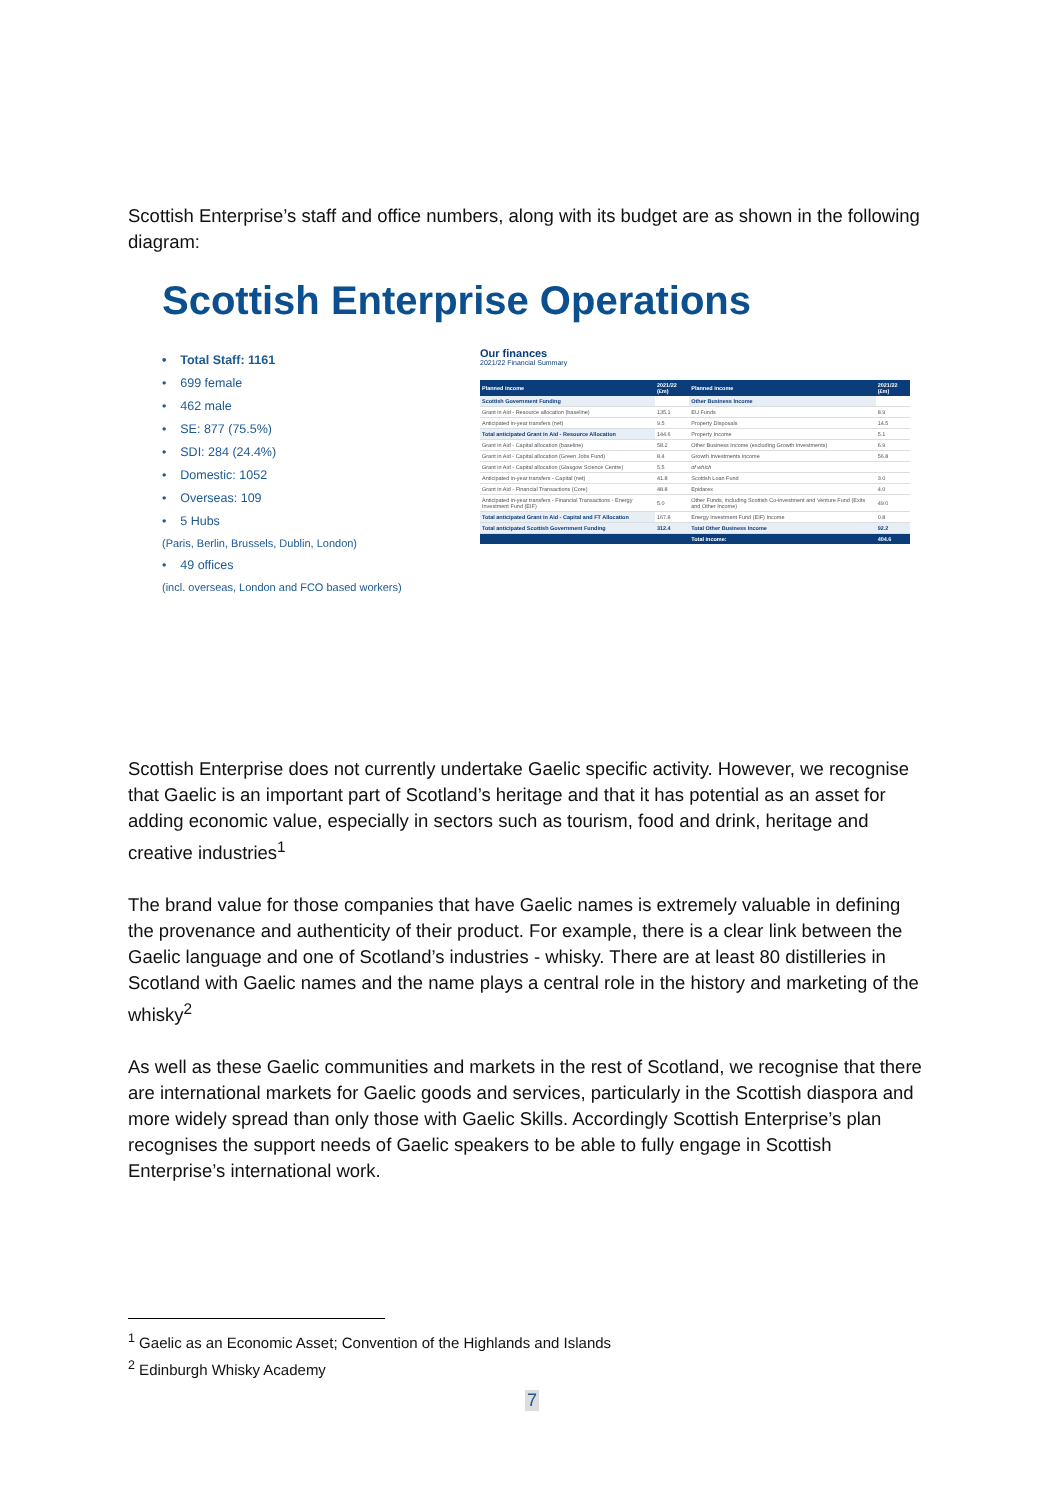Scottish Enterprise’s staff and office numbers, along with its budget are as shown in the following diagram:
Scottish Enterprise Operations
• Total Staff: 1161
• 699 female
• 462 male
• SE: 877 (75.5%)
• SDI: 284 (24.4%)
• Domestic: 1052
• Overseas: 109
• 5 Hubs
(Paris, Berlin, Brussels, Dublin, London)
• 49 offices
(incl. overseas, London and FCO based workers)
Our finances
2021/22 Financial Summary
| Planned income | 2021/22 (£m) | Planned income | 2021/22 (£m) |
| --- | --- | --- | --- |
| Scottish Government Funding | | Other Business Income | |
| Grant in Aid - Resource allocation (baseline) | 135.1 | EU Funds | 8.9 |
| Anticipated in-year transfers (net) | 9.5 | Property Disposals | 14.5 |
| Total anticipated Grant in Aid - Resource Allocation | 144.6 | Property Income | 5.1 |
| Grant in Aid - Capital allocation (baseline) | 58.2 | Other Business Income (excluding Growth Investments) | 6.9 |
| Grant in Aid - Capital allocation (Green Jobs Fund) | 8.4 | Growth Investments Income | 56.8 |
| Grant in Aid - Capital allocation (Glasgow Science Centre) | 5.5 | of which | |
| Anticipated in-year transfers - Capital (net) | 41.8 | Scottish Loan Fund | 3.0 |
| Grant in Aid - Financial Transactions (Core) | 48.8 | Epidarex | 4.0 |
| Anticipated in-year transfers - Financial Transactions - Energy Investment Fund (EIF) | 5.0 | Other Funds, including Scottish Co-investment and Venture Fund (Exits and Other Income) | 49.0 |
| Total anticipated Grant in Aid - Capital and FT Allocation | 167.8 | Energy Investment Fund (EIF) Income | 0.8 |
| Total anticipated Scottish Government Funding | 312.4 | Total Other Business Income | 92.2 |
| | | Total income: | 404.6 |
Scottish Enterprise does not currently undertake Gaelic specific activity. However, we recognise that Gaelic is an important part of Scotland’s heritage and that it has potential as an asset for adding economic value, especially in sectors such as tourism, food and drink, heritage and creative industries<sup>1</sup>
The brand value for those companies that have Gaelic names is extremely valuable in defining the provenance and authenticity of their product. For example, there is a clear link between the Gaelic language and one of Scotland’s industries - whisky. There are at least 80 distilleries in Scotland with Gaelic names and the name plays a central role in the history and marketing of the whisky<sup>2</sup>
As well as these Gaelic communities and markets in the rest of Scotland, we recognise that there are international markets for Gaelic goods and services, particularly in the Scottish diaspora and more widely spread than only those with Gaelic Skills. Accordingly Scottish Enterprise’s plan recognises the support needs of Gaelic speakers to be able to fully engage in Scottish Enterprise’s international work.
<sup>1</sup> Gaelic as an Economic Asset; Convention of the Highlands and Islands
<sup>2</sup> Edinburgh Whisky Academy
7